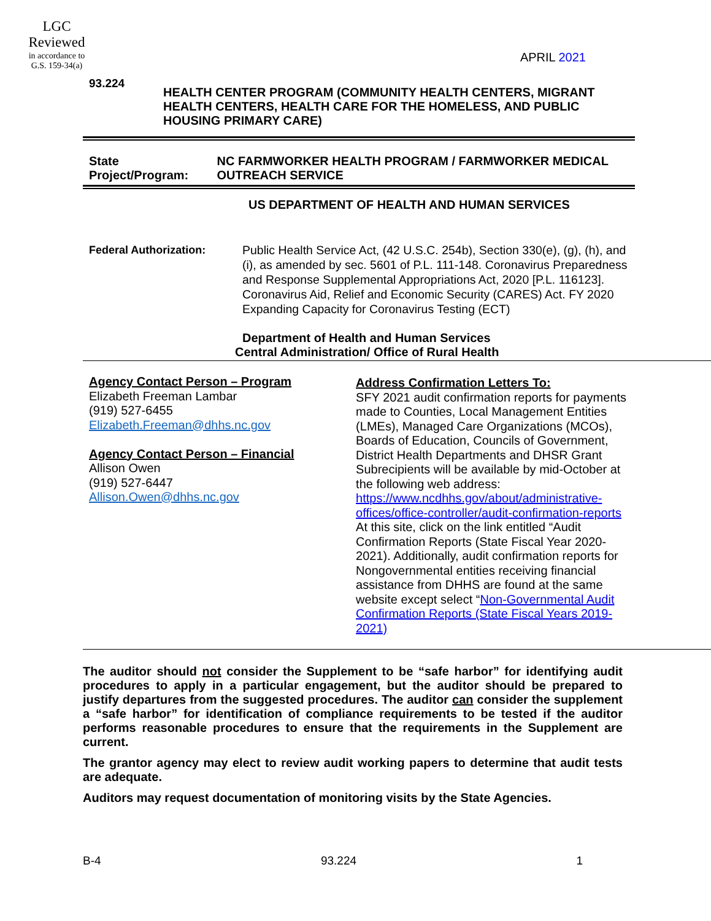LGC
Reviewed
in accordance to
G.S. 159-34(a)
APRIL 2021
93.224
HEALTH CENTER PROGRAM (COMMUNITY HEALTH CENTERS, MIGRANT HEALTH CENTERS, HEALTH CARE FOR THE HOMELESS, AND PUBLIC HOUSING PRIMARY CARE)
State Project/Program:
NC FARMWORKER HEALTH PROGRAM / FARMWORKER MEDICAL OUTREACH SERVICE
US DEPARTMENT OF HEALTH AND HUMAN SERVICES
Federal Authorization: Public Health Service Act, (42 U.S.C. 254b), Section 330(e), (g), (h), and (i), as amended by sec. 5601 of P.L. 111-148. Coronavirus Preparedness and Response Supplemental Appropriations Act, 2020 [P.L. 116123]. Coronavirus Aid, Relief and Economic Security (CARES) Act. FY 2020 Expanding Capacity for Coronavirus Testing (ECT)
Department of Health and Human Services
Central Administration/ Office of Rural Health
Agency Contact Person – Program
Elizabeth Freeman Lambar
(919) 527-6455
Elizabeth.Freeman@dhhs.nc.gov
Agency Contact Person – Financial
Allison Owen
(919) 527-6447
Allison.Owen@dhhs.nc.gov
Address Confirmation Letters To:
SFY 2021 audit confirmation reports for payments made to Counties, Local Management Entities (LMEs), Managed Care Organizations (MCOs), Boards of Education, Councils of Government, District Health Departments and DHSR Grant Subrecipients will be available by mid-October at the following web address: https://www.ncdhhs.gov/about/administrative-offices/office-controller/audit-confirmation-reports At this site, click on the link entitled “Audit Confirmation Reports (State Fiscal Year 2020-2021). Additionally, audit confirmation reports for Nongovernmental entities receiving financial assistance from DHHS are found at the same website except select “Non-Governmental Audit Confirmation Reports (State Fiscal Years 2019-2021)
The auditor should not consider the Supplement to be “safe harbor” for identifying audit procedures to apply in a particular engagement, but the auditor should be prepared to justify departures from the suggested procedures. The auditor can consider the supplement a “safe harbor” for identification of compliance requirements to be tested if the auditor performs reasonable procedures to ensure that the requirements in the Supplement are current.
The grantor agency may elect to review audit working papers to determine that audit tests are adequate.
Auditors may request documentation of monitoring visits by the State Agencies.
B-4 93.224 1